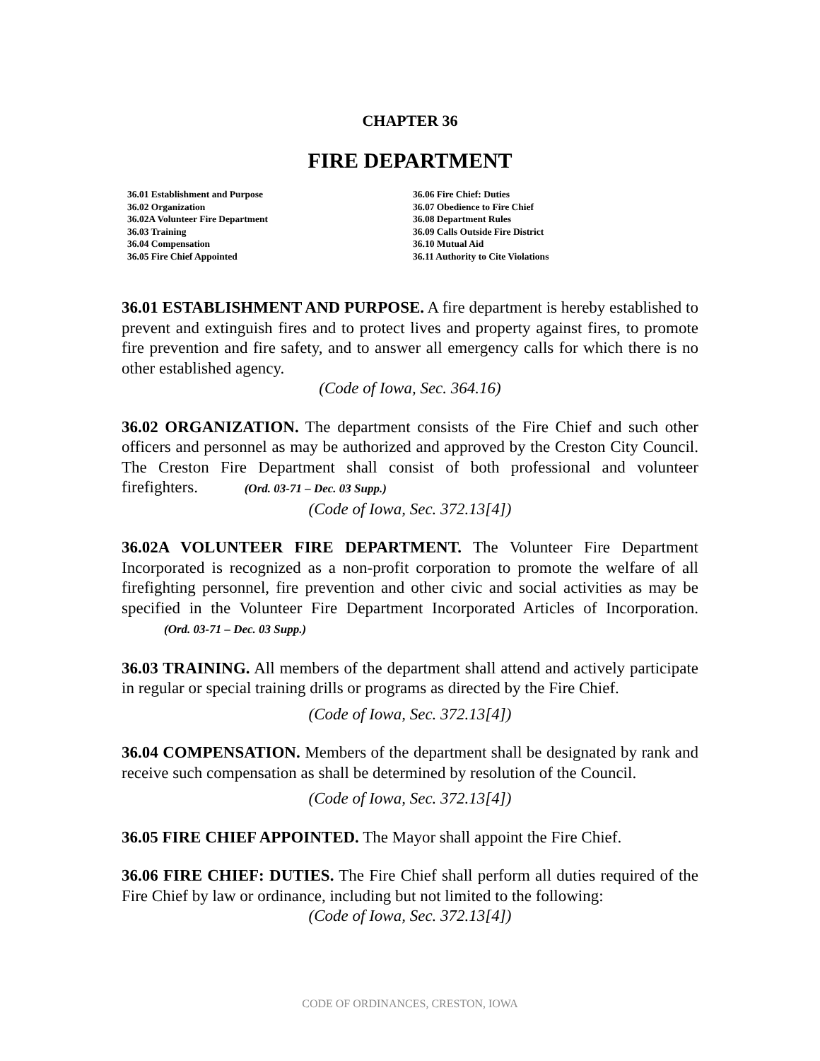CHAPTER 36
FIRE DEPARTMENT
36.01 Establishment and Purpose
36.02 Organization
36.02A Volunteer Fire Department
36.03 Training
36.04 Compensation
36.05 Fire Chief Appointed
36.06 Fire Chief: Duties
36.07 Obedience to Fire Chief
36.08 Department Rules
36.09 Calls Outside Fire District
36.10 Mutual Aid
36.11 Authority to Cite Violations
36.01 ESTABLISHMENT AND PURPOSE. A fire department is hereby established to prevent and extinguish fires and to protect lives and property against fires, to promote fire prevention and fire safety, and to answer all emergency calls for which there is no other established agency.
(Code of Iowa, Sec. 364.16)
36.02 ORGANIZATION. The department consists of the Fire Chief and such other officers and personnel as may be authorized and approved by the Creston City Council. The Creston Fire Department shall consist of both professional and volunteer firefighters. (Ord. 03-71 – Dec. 03 Supp.)
(Code of Iowa, Sec. 372.13[4])
36.02A VOLUNTEER FIRE DEPARTMENT. The Volunteer Fire Department Incorporated is recognized as a non-profit corporation to promote the welfare of all firefighting personnel, fire prevention and other civic and social activities as may be specified in the Volunteer Fire Department Incorporated Articles of Incorporation. (Ord. 03-71 – Dec. 03 Supp.)
36.03 TRAINING. All members of the department shall attend and actively participate in regular or special training drills or programs as directed by the Fire Chief.
(Code of Iowa, Sec. 372.13[4])
36.04 COMPENSATION. Members of the department shall be designated by rank and receive such compensation as shall be determined by resolution of the Council.
(Code of Iowa, Sec. 372.13[4])
36.05 FIRE CHIEF APPOINTED. The Mayor shall appoint the Fire Chief.
36.06 FIRE CHIEF: DUTIES. The Fire Chief shall perform all duties required of the Fire Chief by law or ordinance, including but not limited to the following:
(Code of Iowa, Sec. 372.13[4])
CODE OF ORDINANCES, CRESTON, IOWA